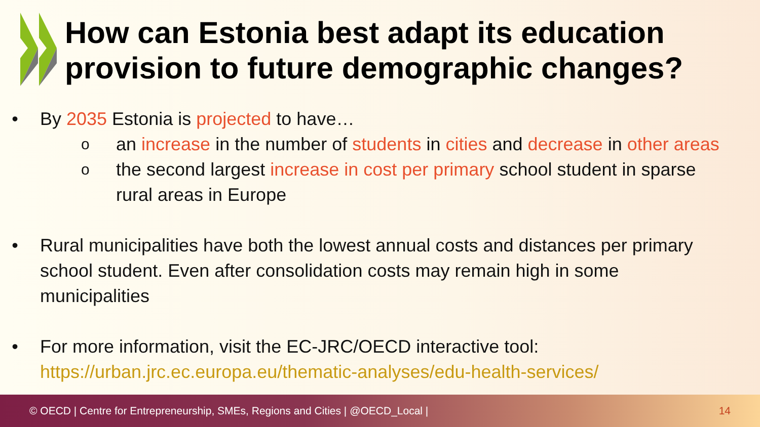How can Estonia best adapt its education
provision to future demographic changes?
• By 2035 Estonia is projected to have…
o
an increase in the number of students in cities and decrease in other areas
o
the second largest increase in cost per primary school student in sparse
rural areas in Europe
• Rural municipalities have both the lowest annual costs and distances per primary
school student. Even after consolidation costs may remain high in some
municipalities
• For more information, visit the EC-JRC/OECD interactive tool:
https://urban.jrc.ec.europa.eu/thematic-analyses/edu-health-services/
© OECD | Centre for Entrepreneurship, SMEs, Regions and Cities | @OECD_Local | 14